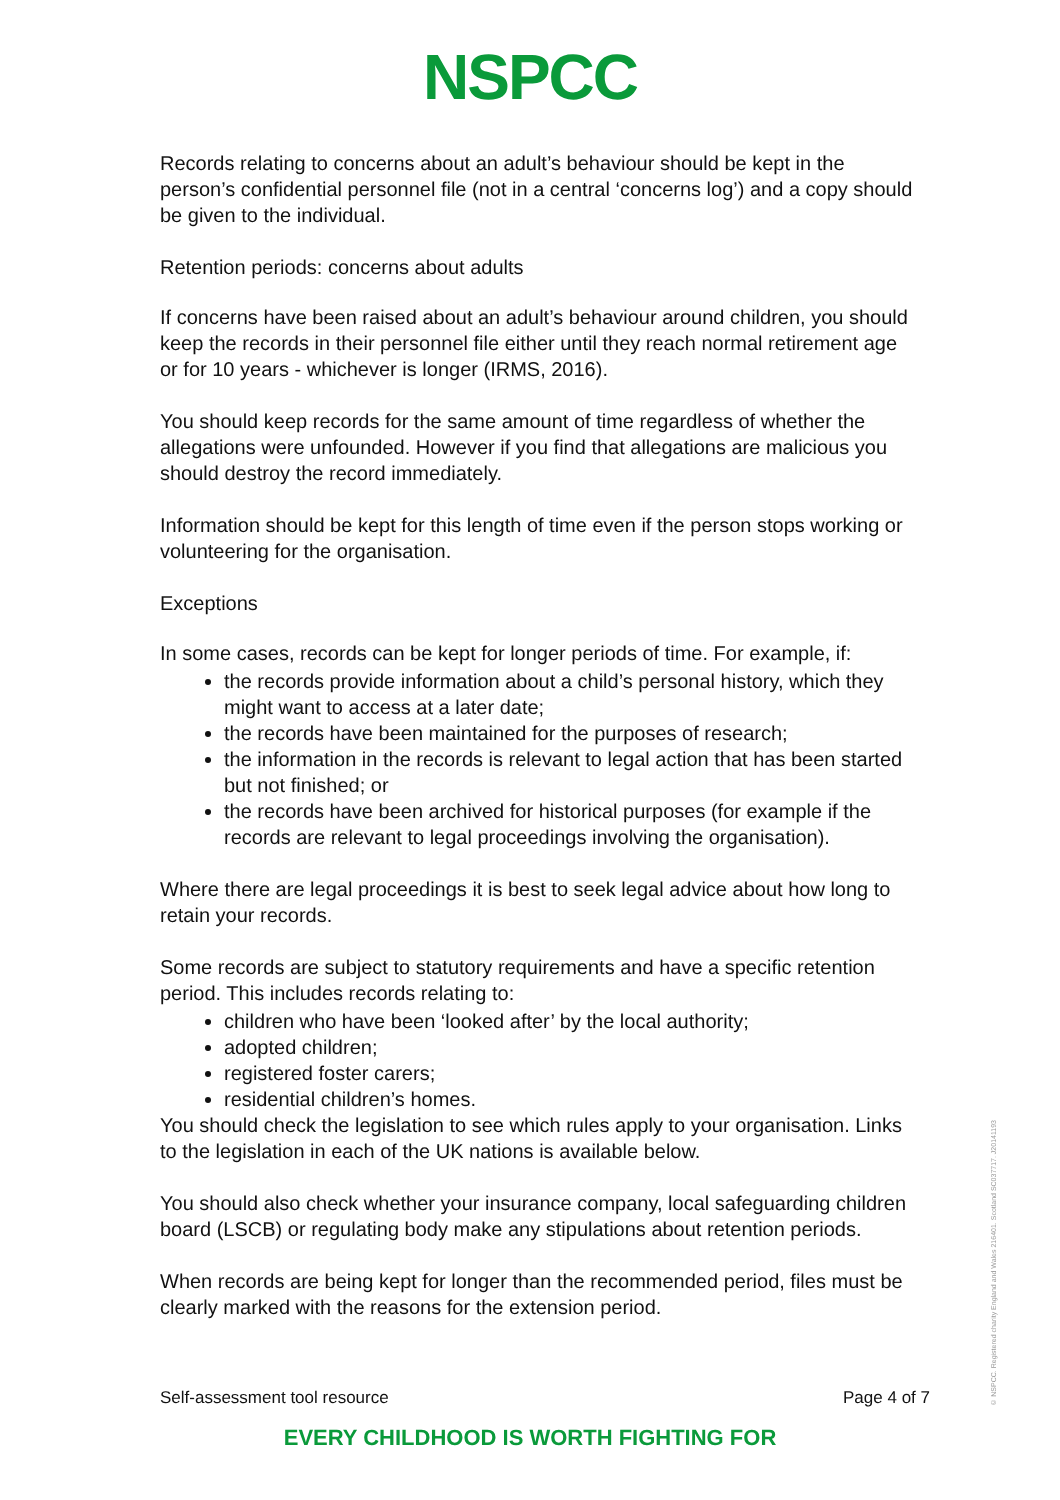NSPCC
Records relating to concerns about an adult’s behaviour should be kept in the person’s confidential personnel file (not in a central ‘concerns log’) and a copy should be given to the individual.
Retention periods: concerns about adults
If concerns have been raised about an adult’s behaviour around children, you should keep the records in their personnel file either until they reach normal retirement age or for 10 years - whichever is longer (IRMS, 2016).
You should keep records for the same amount of time regardless of whether the allegations were unfounded. However if you find that allegations are malicious you should destroy the record immediately.
Information should be kept for this length of time even if the person stops working or volunteering for the organisation.
Exceptions
In some cases, records can be kept for longer periods of time. For example, if:
the records provide information about a child’s personal history, which they might want to access at a later date;
the records have been maintained for the purposes of research;
the information in the records is relevant to legal action that has been started but not finished; or
the records have been archived for historical purposes (for example if the records are relevant to legal proceedings involving the organisation).
Where there are legal proceedings it is best to seek legal advice about how long to retain your records.
Some records are subject to statutory requirements and have a specific retention period. This includes records relating to:
children who have been ‘looked after’ by the local authority;
adopted children;
registered foster carers;
residential children’s homes.
You should check the legislation to see which rules apply to your organisation. Links to the legislation in each of the UK nations is available below.
You should also check whether your insurance company, local safeguarding children board (LSCB) or regulating body make any stipulations about retention periods.
When records are being kept for longer than the recommended period, files must be clearly marked with the reasons for the extension period.
Self-assessment tool resource Page 4 of 7
EVERY CHILDHOOD IS WORTH FIGHTING FOR
© NSPCC. Registered charity England and Wales 216401. Scotland SC037717. J20141193